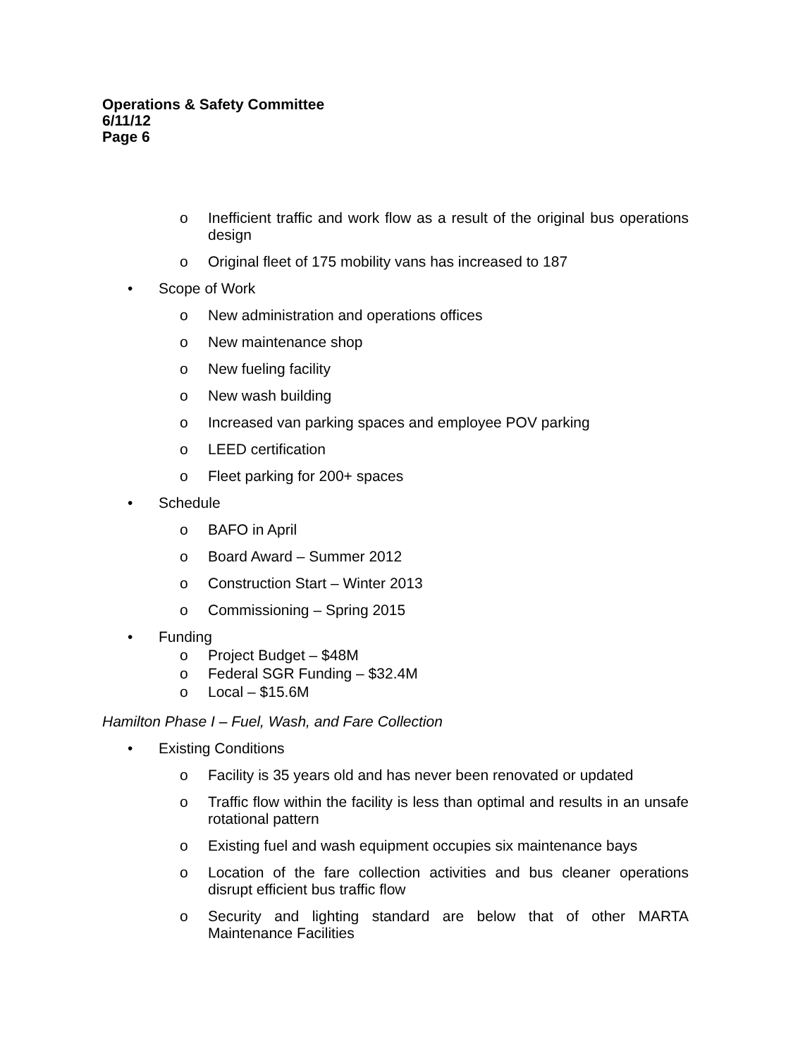Operations & Safety Committee
6/11/12
Page 6
o Inefficient traffic and work flow as a result of the original bus operations design
o Original fleet of 175 mobility vans has increased to 187
• Scope of Work
o New administration and operations offices
o New maintenance shop
o New fueling facility
o New wash building
o Increased van parking spaces and employee POV parking
o LEED certification
o Fleet parking for 200+ spaces
• Schedule
o BAFO in April
o Board Award – Summer 2012
o Construction Start – Winter 2013
o Commissioning – Spring 2015
• Funding
o Project Budget – $48M
o Federal SGR Funding – $32.4M
o Local – $15.6M
Hamilton Phase I – Fuel, Wash, and Fare Collection
• Existing Conditions
o Facility is 35 years old and has never been renovated or updated
o Traffic flow within the facility is less than optimal and results in an unsafe rotational pattern
o Existing fuel and wash equipment occupies six maintenance bays
o Location of the fare collection activities and bus cleaner operations disrupt efficient bus traffic flow
o Security and lighting standard are below that of other MARTA Maintenance Facilities